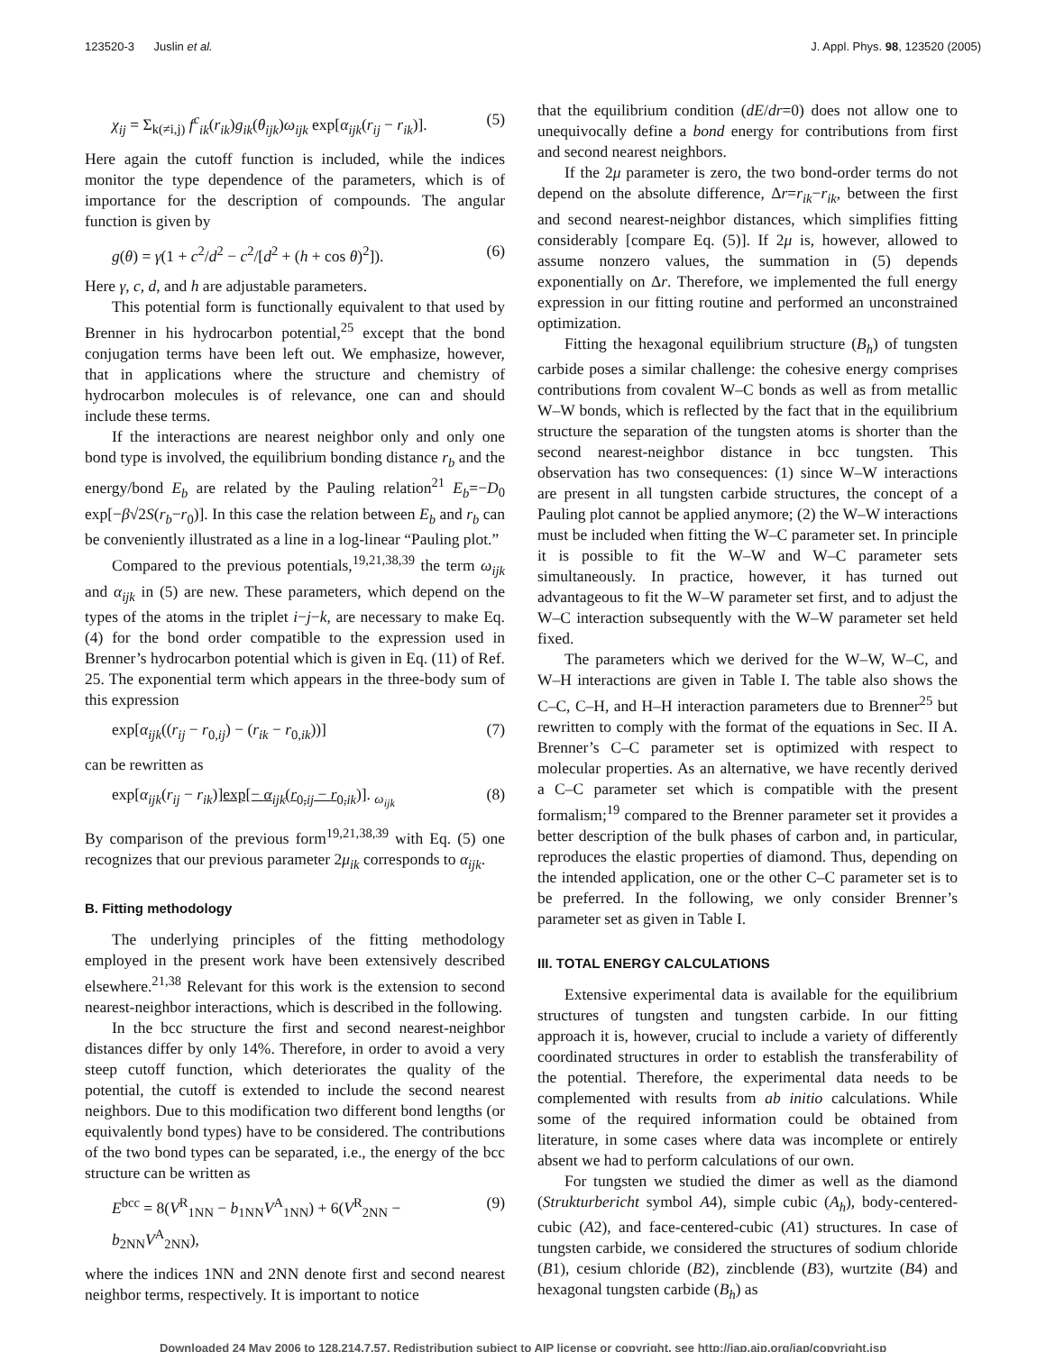123520-3 Juslin et al. J. Appl. Phys. 98, 123520 (2005)
χ<sub>ij</sub> = Σ<sub>k(≠i,j)</sub> f<sup>c</sup><sub>ik</sub>(r<sub>ik</sub>)g<sub>ik</sub>(θ<sub>ijk</sub>)ω<sub>ijk</sub> exp[α<sub>ijk</sub>(r<sub>ij</sub> − r<sub>ik</sub>)]. (5)
Here again the cutoff function is included, while the indices monitor the type dependence of the parameters, which is of importance for the description of compounds. The angular function is given by
g(θ) = γ(1 + c<sup>2</sup>/d<sup>2</sup> − c<sup>2</sup>/[d<sup>2</sup> + (h + cos θ)<sup>2</sup>]). (6)
Here γ, c, d, and h are adjustable parameters.
This potential form is functionally equivalent to that used by Brenner in his hydrocarbon potential,<sup>25</sup> except that the bond conjugation terms have been left out. We emphasize, however, that in applications where the structure and chemistry of hydrocarbon molecules is of relevance, one can and should include these terms.
If the interactions are nearest neighbor only and only one bond type is involved, the equilibrium bonding distance r<sub>b</sub> and the energy/bond E<sub>b</sub> are related by the Pauling relation<sup>21</sup> E<sub>b</sub>=−D<sub>0</sub> exp[−β√2S(r<sub>b</sub>−r<sub>0</sub>)]. In this case the relation between E<sub>b</sub> and r<sub>b</sub> can be conveniently illustrated as a line in a log-linear “Pauling plot.”
Compared to the previous potentials,<sup>19,21,38,39</sup> the term ω<sub>ijk</sub> and α<sub>ijk</sub> in (5) are new. These parameters, which depend on the types of the atoms in the triplet i−j−k, are necessary to make Eq. (4) for the bond order compatible to the expression used in Brenner’s hydrocarbon potential which is given in Eq. (11) of Ref. 25. The exponential term which appears in the three-body sum of this expression
exp[α<sub>ijk</sub>((r<sub>ij</sub> − r<sub>0,ij</sub>) − (r<sub>ik</sub> − r<sub>0,ik</sub>))] (7)
can be rewritten as
exp[α<sub>ijk</sub>(r<sub>ij</sub> − r<sub>ik</sub>)]exp[− α<sub>ijk</sub>(r<sub>0,ij</sub> − r<sub>0,ik</sub>)]. <sub>ω<sub>ijk</sub></sub> (8)
By comparison of the previous form<sup>19,21,38,39</sup> with Eq. (5) one recognizes that our previous parameter 2μ<sub>ik</sub> corresponds to α<sub>ijk</sub>.
B. Fitting methodology
The underlying principles of the fitting methodology employed in the present work have been extensively described elsewhere.<sup>21,38</sup> Relevant for this work is the extension to second nearest-neighbor interactions, which is described in the following.
In the bcc structure the first and second nearest-neighbor distances differ by only 14%. Therefore, in order to avoid a very steep cutoff function, which deteriorates the quality of the potential, the cutoff is extended to include the second nearest neighbors. Due to this modification two different bond lengths (or equivalently bond types) have to be considered. The contributions of the two bond types can be separated, i.e., the energy of the bcc structure can be written as
E<sup>bcc</sup> = 8(V<sup>R</sup><sub>1NN</sub> − b<sub>1NN</sub>V<sup>A</sup><sub>1NN</sub>) + 6(V<sup>R</sup><sub>2NN</sub> − b<sub>2NN</sub>V<sup>A</sup><sub>2NN</sub>), (9)
where the indices 1NN and 2NN denote first and second nearest neighbor terms, respectively. It is important to notice
that the equilibrium condition (dE/dr=0) does not allow one to unequivocally define a bond energy for contributions from first and second nearest neighbors.
If the 2μ parameter is zero, the two bond-order terms do not depend on the absolute difference, Δr=r<sub>ik</sub>−r<sub>ik</sub>, between the first and second nearest-neighbor distances, which simplifies fitting considerably [compare Eq. (5)]. If 2μ is, however, allowed to assume nonzero values, the summation in (5) depends exponentially on Δr. Therefore, we implemented the full energy expression in our fitting routine and performed an unconstrained optimization.
Fitting the hexagonal equilibrium structure (B<sub>h</sub>) of tungsten carbide poses a similar challenge: the cohesive energy comprises contributions from covalent W–C bonds as well as from metallic W–W bonds, which is reflected by the fact that in the equilibrium structure the separation of the tungsten atoms is shorter than the second nearest-neighbor distance in bcc tungsten. This observation has two consequences: (1) since W–W interactions are present in all tungsten carbide structures, the concept of a Pauling plot cannot be applied anymore; (2) the W–W interactions must be included when fitting the W–C parameter set. In principle it is possible to fit the W–W and W–C parameter sets simultaneously. In practice, however, it has turned out advantageous to fit the W–W parameter set first, and to adjust the W–C interaction subsequently with the W–W parameter set held fixed.
The parameters which we derived for the W–W, W–C, and W–H interactions are given in Table I. The table also shows the C–C, C–H, and H–H interaction parameters due to Brenner<sup>25</sup> but rewritten to comply with the format of the equations in Sec. II A. Brenner’s C–C parameter set is optimized with respect to molecular properties. As an alternative, we have recently derived a C–C parameter set which is compatible with the present formalism;<sup>19</sup> compared to the Brenner parameter set it provides a better description of the bulk phases of carbon and, in particular, reproduces the elastic properties of diamond. Thus, depending on the intended application, one or the other C–C parameter set is to be preferred. In the following, we only consider Brenner’s parameter set as given in Table I.
III. TOTAL ENERGY CALCULATIONS
Extensive experimental data is available for the equilibrium structures of tungsten and tungsten carbide. In our fitting approach it is, however, crucial to include a variety of differently coordinated structures in order to establish the transferability of the potential. Therefore, the experimental data needs to be complemented with results from ab initio calculations. While some of the required information could be obtained from literature, in some cases where data was incomplete or entirely absent we had to perform calculations of our own.
For tungsten we studied the dimer as well as the diamond (Strukturbericht symbol A4), simple cubic (A<sub>h</sub>), body-centered-cubic (A2), and face-centered-cubic (A1) structures. In case of tungsten carbide, we considered the structures of sodium chloride (B1), cesium chloride (B2), zincblende (B3), wurtzite (B4) and hexagonal tungsten carbide (B<sub>h</sub>) as
Downloaded 24 May 2006 to 128.214.7.57. Redistribution subject to AIP license or copyright, see http://jap.aip.org/jap/copyright.jsp